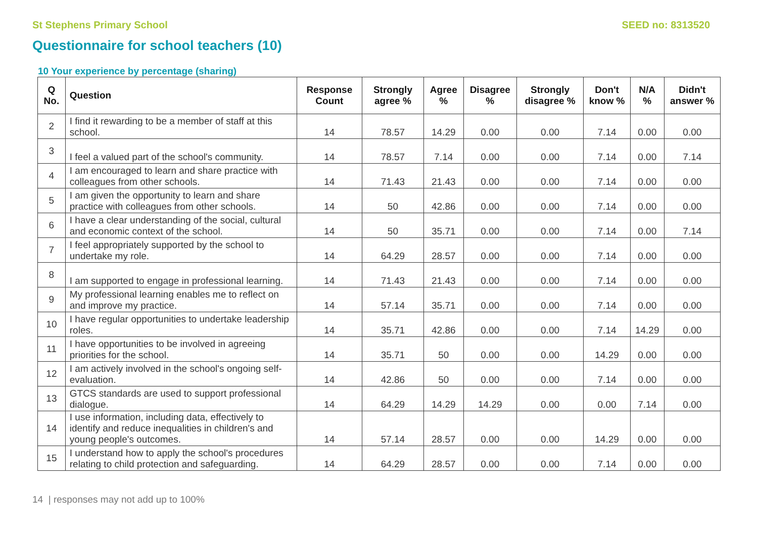St Stephens Primary School SEED no: 8313520
Questionnaire for school teachers (10)
10 Your experience by percentage (sharing)
| Q No. | Question | Response Count | Strongly agree % | Agree % | Disagree % | Strongly disagree % | Don't know % | N/A % | Didn't answer % |
| --- | --- | --- | --- | --- | --- | --- | --- | --- | --- |
| 2 | I find it rewarding to be a member of staff at this school. | 14 | 78.57 | 14.29 | 0.00 | 0.00 | 7.14 | 0.00 | 0.00 |
| 3 | I feel a valued part of the school's community. | 14 | 78.57 | 7.14 | 0.00 | 0.00 | 7.14 | 0.00 | 7.14 |
| 4 | I am encouraged to learn and share practice with colleagues from other schools. | 14 | 71.43 | 21.43 | 0.00 | 0.00 | 7.14 | 0.00 | 0.00 |
| 5 | I am given the opportunity to learn and share practice with colleagues from other schools. | 14 | 50 | 42.86 | 0.00 | 0.00 | 7.14 | 0.00 | 0.00 |
| 6 | I have a clear understanding of the social, cultural and economic context of the school. | 14 | 50 | 35.71 | 0.00 | 0.00 | 7.14 | 0.00 | 7.14 |
| 7 | I feel appropriately supported by the school to undertake my role. | 14 | 64.29 | 28.57 | 0.00 | 0.00 | 7.14 | 0.00 | 0.00 |
| 8 | I am supported to engage in professional learning. | 14 | 71.43 | 21.43 | 0.00 | 0.00 | 7.14 | 0.00 | 0.00 |
| 9 | My professional learning enables me to reflect on and improve my practice. | 14 | 57.14 | 35.71 | 0.00 | 0.00 | 7.14 | 0.00 | 0.00 |
| 10 | I have regular opportunities to undertake leadership roles. | 14 | 35.71 | 42.86 | 0.00 | 0.00 | 7.14 | 14.29 | 0.00 |
| 11 | I have opportunities to be involved in agreeing priorities for the school. | 14 | 35.71 | 50 | 0.00 | 0.00 | 14.29 | 0.00 | 0.00 |
| 12 | I am actively involved in the school's ongoing self-evaluation. | 14 | 42.86 | 50 | 0.00 | 0.00 | 7.14 | 0.00 | 0.00 |
| 13 | GTCS standards are used to support professional dialogue. | 14 | 64.29 | 14.29 | 14.29 | 0.00 | 0.00 | 7.14 | 0.00 |
| 14 | I use information, including data, effectively to identify and reduce inequalities in children's and young people's outcomes. | 14 | 57.14 | 28.57 | 0.00 | 0.00 | 14.29 | 0.00 | 0.00 |
| 15 | I understand how to apply the school's procedures relating to child protection and safeguarding. | 14 | 64.29 | 28.57 | 0.00 | 0.00 | 7.14 | 0.00 | 0.00 |
14 | responses may not add up to 100%